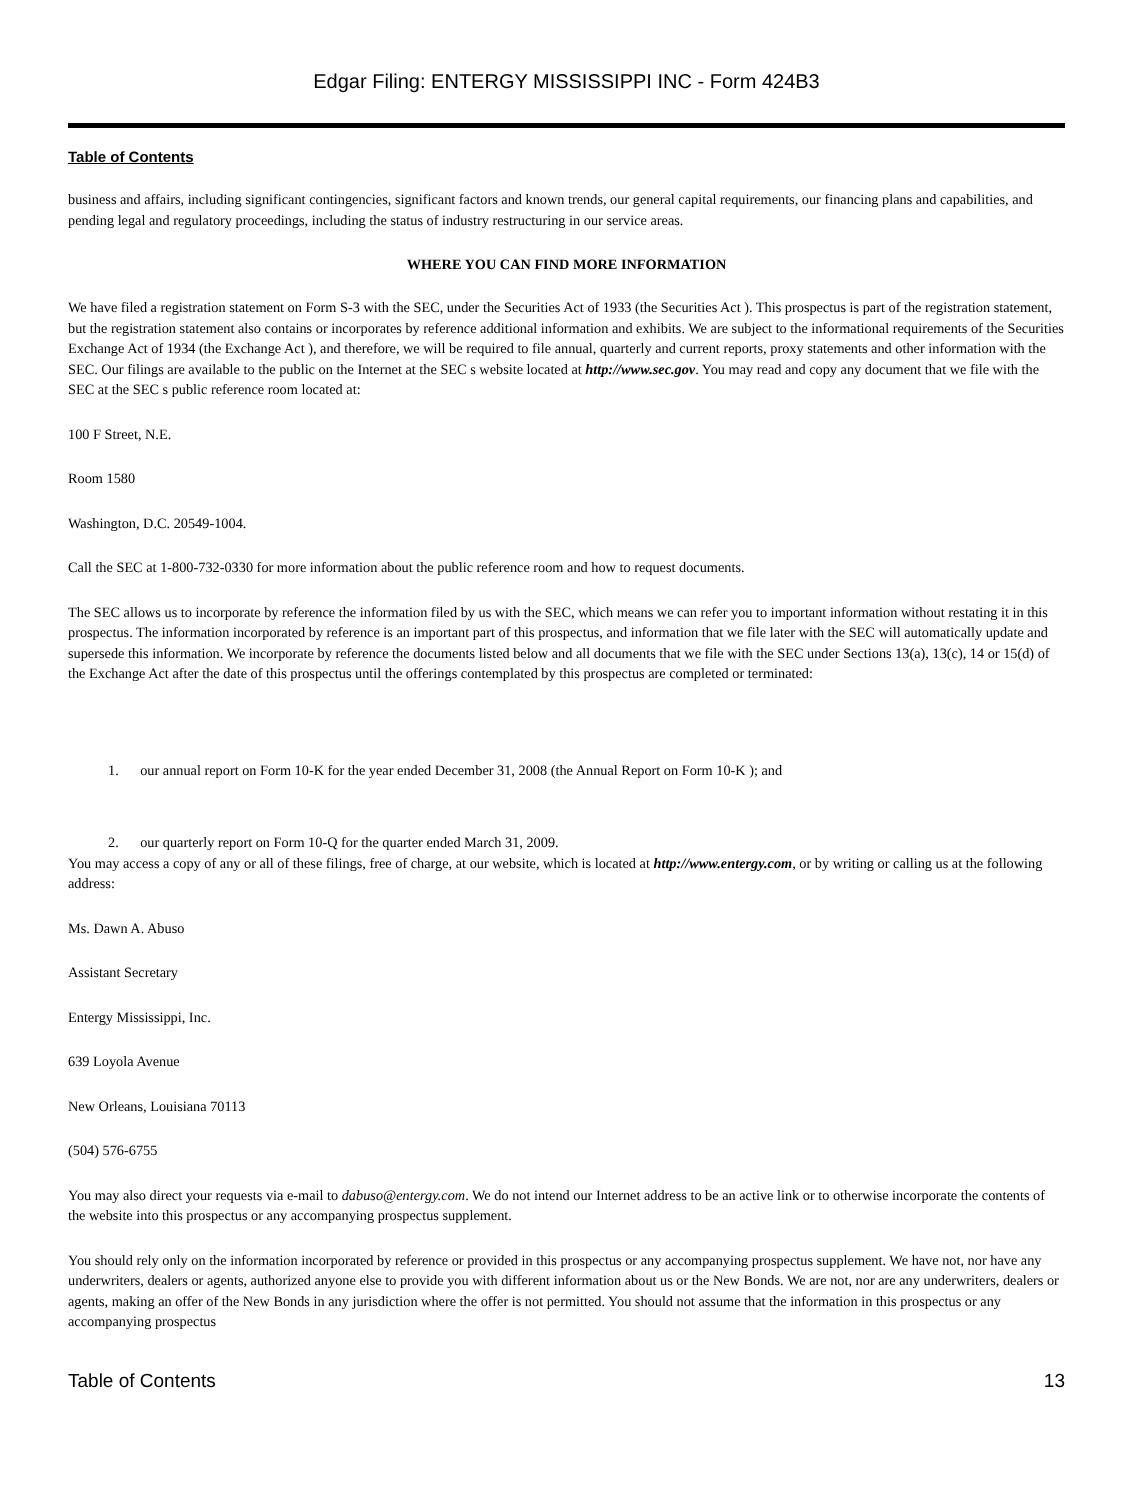Edgar Filing: ENTERGY MISSISSIPPI INC - Form 424B3
Table of Contents
business and affairs, including significant contingencies, significant factors and known trends, our general capital requirements, our financing plans and capabilities, and pending legal and regulatory proceedings, including the status of industry restructuring in our service areas.
WHERE YOU CAN FIND MORE INFORMATION
We have filed a registration statement on Form S-3 with the SEC, under the Securities Act of 1933 (the Securities Act ). This prospectus is part of the registration statement, but the registration statement also contains or incorporates by reference additional information and exhibits. We are subject to the informational requirements of the Securities Exchange Act of 1934 (the Exchange Act ), and therefore, we will be required to file annual, quarterly and current reports, proxy statements and other information with the SEC. Our filings are available to the public on the Internet at the SEC s website located at http://www.sec.gov. You may read and copy any document that we file with the SEC at the SEC s public reference room located at:
100 F Street, N.E.
Room 1580
Washington, D.C. 20549-1004.
Call the SEC at 1-800-732-0330 for more information about the public reference room and how to request documents.
The SEC allows us to incorporate by reference the information filed by us with the SEC, which means we can refer you to important information without restating it in this prospectus. The information incorporated by reference is an important part of this prospectus, and information that we file later with the SEC will automatically update and supersede this information. We incorporate by reference the documents listed below and all documents that we file with the SEC under Sections 13(a), 13(c), 14 or 15(d) of the Exchange Act after the date of this prospectus until the offerings contemplated by this prospectus are completed or terminated:
1. our annual report on Form 10-K for the year ended December 31, 2008 (the Annual Report on Form 10-K ); and
2. our quarterly report on Form 10-Q for the quarter ended March 31, 2009.
You may access a copy of any or all of these filings, free of charge, at our website, which is located at http://www.entergy.com, or by writing or calling us at the following address:
Ms. Dawn A. Abuso
Assistant Secretary
Entergy Mississippi, Inc.
639 Loyola Avenue
New Orleans, Louisiana 70113
(504) 576-6755
You may also direct your requests via e-mail to dabuso@entergy.com. We do not intend our Internet address to be an active link or to otherwise incorporate the contents of the website into this prospectus or any accompanying prospectus supplement.
You should rely only on the information incorporated by reference or provided in this prospectus or any accompanying prospectus supplement. We have not, nor have any underwriters, dealers or agents, authorized anyone else to provide you with different information about us or the New Bonds. We are not, nor are any underwriters, dealers or agents, making an offer of the New Bonds in any jurisdiction where the offer is not permitted. You should not assume that the information in this prospectus or any accompanying prospectus
Table of Contents 13